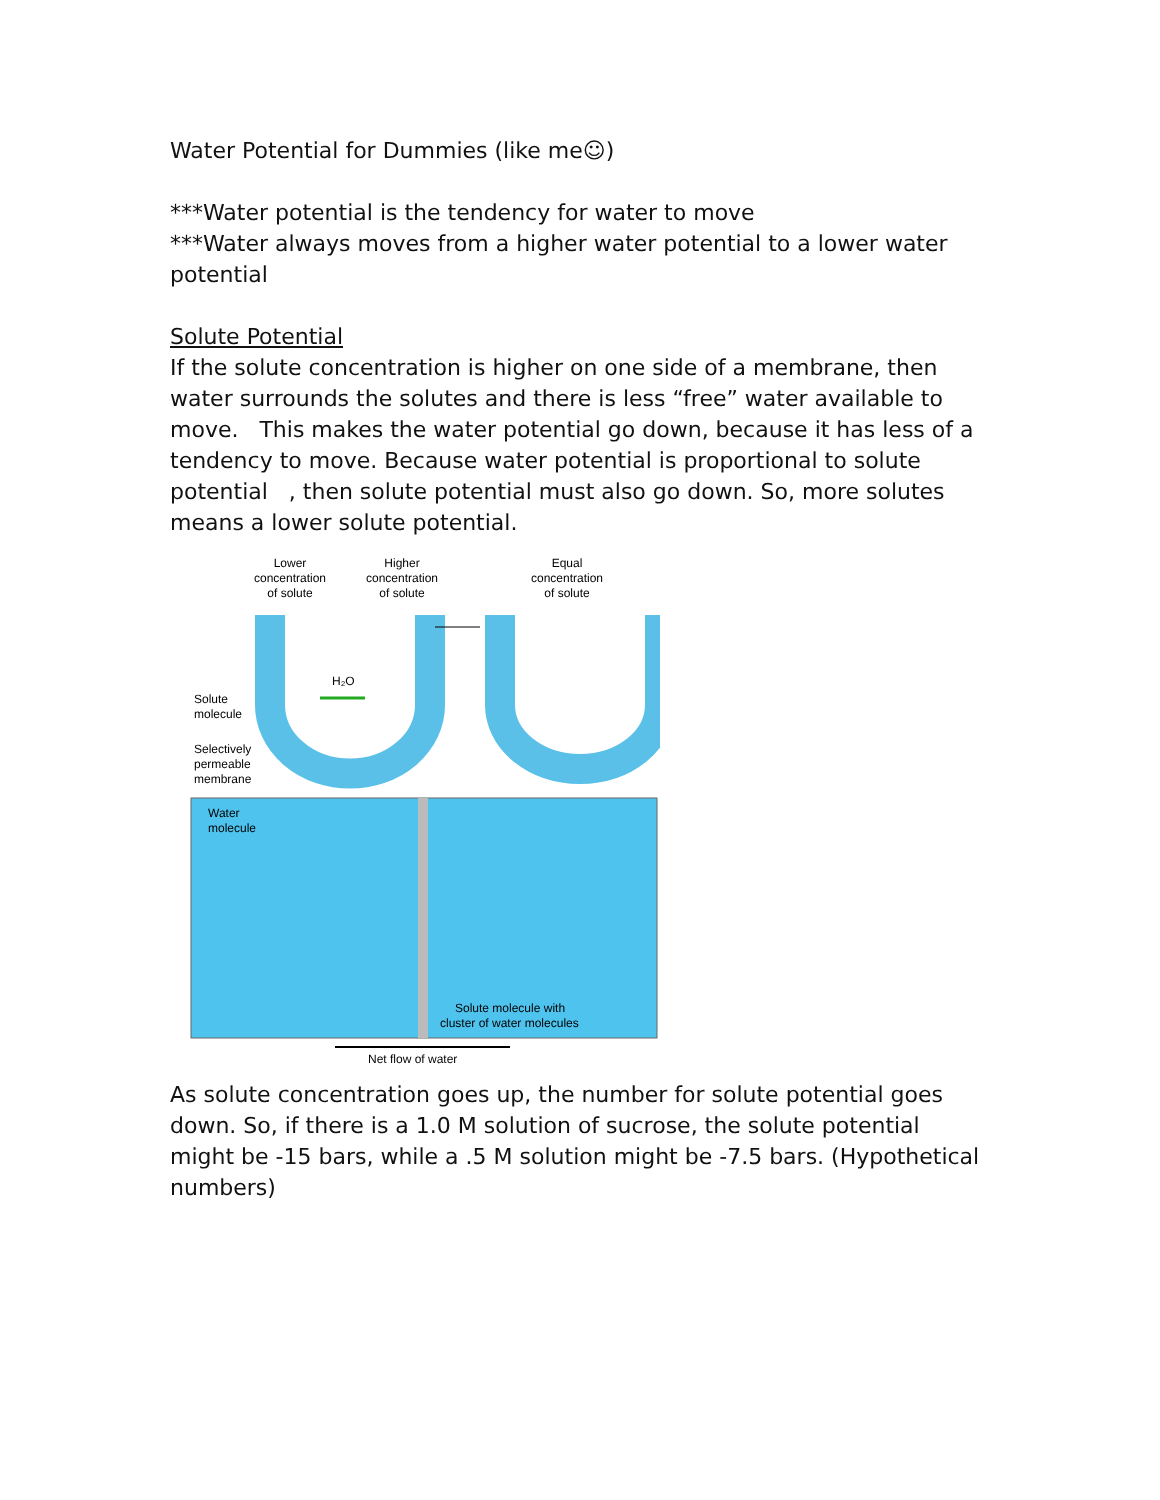Water Potential for Dummies (like me☺)
***Water potential is the tendency for water to move
***Water always moves from a higher water potential to a lower water potential
Solute Potential
If the solute concentration is higher on one side of a membrane, then water surrounds the solutes and there is less “free” water available to move. This makes the water potential go down, because it has less of a tendency to move. Because water potential is proportional to solute potential , then solute potential must also go down. So, more solutes means a lower solute potential.
Lower
concentration
of solute
Higher
concentration
of solute
Equal
concentration
of solute
H₂O
Solute
molecule
Selectively
permeable
membrane
Water
molecule
Solute molecule with
cluster of water molecules
Net flow of water
As solute concentration goes up, the number for solute potential goes down. So, if there is a 1.0 M solution of sucrose, the solute potential might be -15 bars, while a .5 M solution might be -7.5 bars. (Hypothetical numbers)